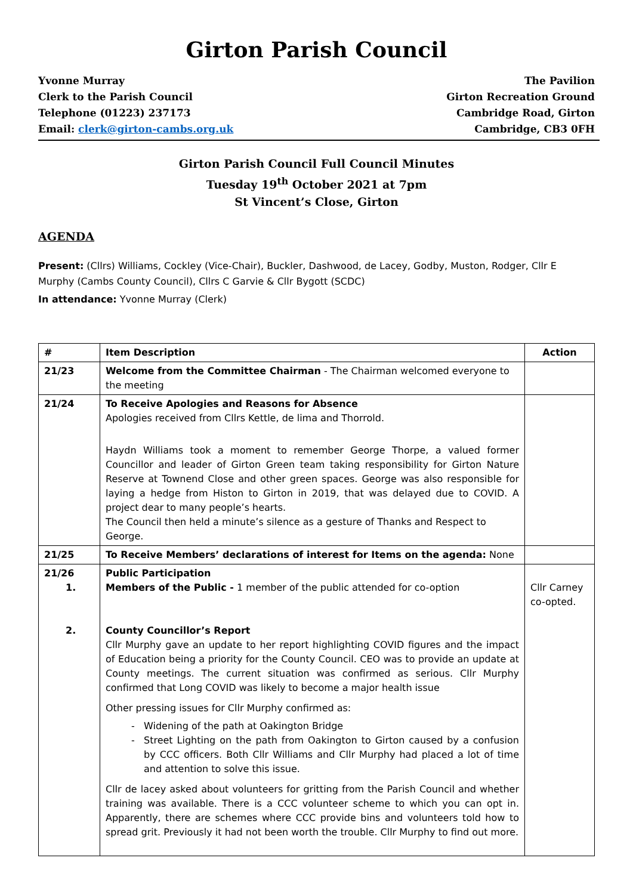Girton Parish Council
Yvonne Murray
Clerk to the Parish Council
Telephone (01223) 237173
Email: clerk@girton-cambs.org.uk
The Pavilion
Girton Recreation Ground
Cambridge Road, Girton
Cambridge, CB3 0FH
Girton Parish Council Full Council Minutes
Tuesday 19<sup>th</sup> October 2021 at 7pm
St Vincent’s Close, Girton
AGENDA
Present: (Cllrs) Williams, Cockley (Vice-Chair), Buckler, Dashwood, de Lacey, Godby, Muston, Rodger, Cllr E Murphy (Cambs County Council), Cllrs C Garvie & Cllr Bygott (SCDC)
In attendance: Yvonne Murray (Clerk)
| # | Item Description | Action |
| --- | --- | --- |
| 21/23 | Welcome from the Committee Chairman - The Chairman welcomed everyone to the meeting | |
| 21/24 | To Receive Apologies and Reasons for Absence Apologies received from Cllrs Kettle, de lima and Thorrold. Haydn Williams took a moment to remember George Thorpe, a valued former Councillor and leader of Girton Green team taking responsibility for Girton Nature Reserve at Townend Close and other green spaces. George was also responsible for laying a hedge from Histon to Girton in 2019, that was delayed due to COVID. A project dear to many people’s hearts. The Council then held a minute’s silence as a gesture of Thanks and Respect to George. | |
| 21/25 | To Receive Members’ declarations of interest for Items on the agenda: None | |
| 21/26 1. 2. | Public Participation Members of the Public - 1 member of the public attended for co-option County Councillor’s Report Cllr Murphy gave an update to her report highlighting COVID figures and the impact of Education being a priority for the County Council. CEO was to provide an update at County meetings. The current situation was confirmed as serious. Cllr Murphy confirmed that Long COVID was likely to become a major health issue Other pressing issues for Cllr Murphy confirmed as: Widening of the path at Oakington Bridge Street Lighting on the path from Oakington to Girton caused by a confusion by CCC officers. Both Cllr Williams and Cllr Murphy had placed a lot of time and attention to solve this issue. Cllr de lacey asked about volunteers for gritting from the Parish Council and whether training was available. There is a CCC volunteer scheme to which you can opt in. Apparently, there are schemes where CCC provide bins and volunteers told how to spread grit. Previously it had not been worth the trouble. Cllr Murphy to find out more. | Cllr Carney co-opted. |